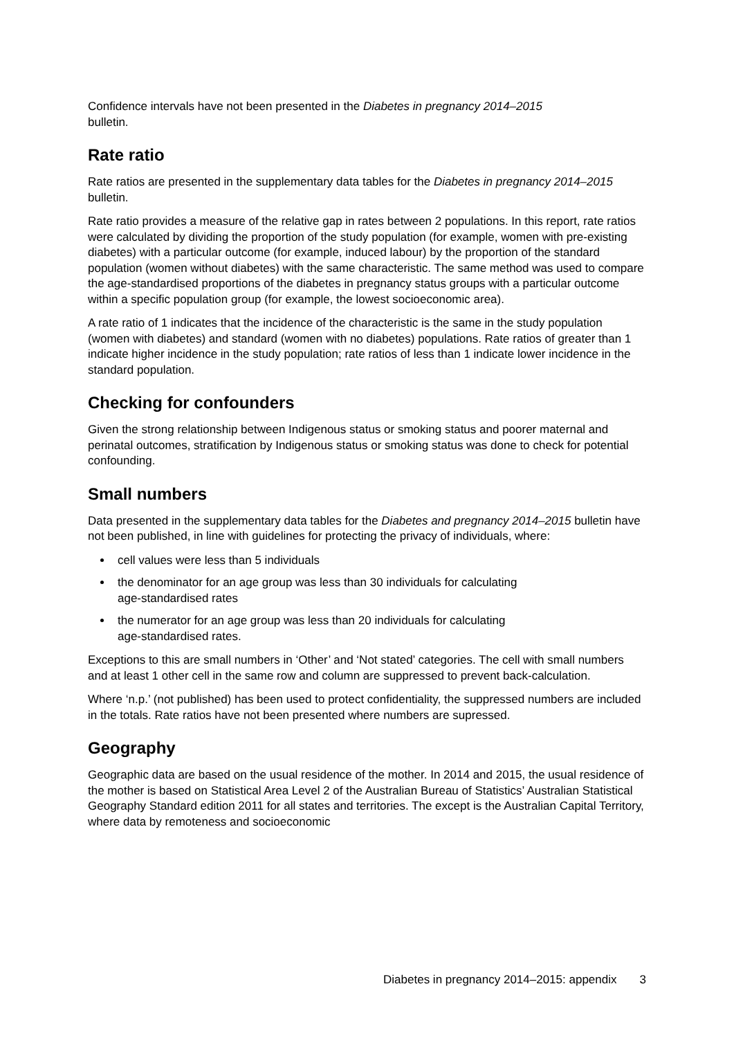Confidence intervals have not been presented in the Diabetes in pregnancy 2014–2015
bulletin.
Rate ratio
Rate ratios are presented in the supplementary data tables for the Diabetes in pregnancy 2014–2015 bulletin.
Rate ratio provides a measure of the relative gap in rates between 2 populations. In this report, rate ratios were calculated by dividing the proportion of the study population (for example, women with pre-existing diabetes) with a particular outcome (for example, induced labour) by the proportion of the standard population (women without diabetes) with the same characteristic. The same method was used to compare the age-standardised proportions of the diabetes in pregnancy status groups with a particular outcome within a specific population group (for example, the lowest socioeconomic area).
A rate ratio of 1 indicates that the incidence of the characteristic is the same in the study population (women with diabetes) and standard (women with no diabetes) populations. Rate ratios of greater than 1 indicate higher incidence in the study population; rate ratios of less than 1 indicate lower incidence in the standard population.
Checking for confounders
Given the strong relationship between Indigenous status or smoking status and poorer maternal and perinatal outcomes, stratification by Indigenous status or smoking status was done to check for potential confounding.
Small numbers
Data presented in the supplementary data tables for the Diabetes and pregnancy 2014–2015 bulletin have not been published, in line with guidelines for protecting the privacy of individuals, where:
cell values were less than 5 individuals
the denominator for an age group was less than 30 individuals for calculating
age-standardised rates
the numerator for an age group was less than 20 individuals for calculating
age-standardised rates.
Exceptions to this are small numbers in ‘Other’ and ‘Not stated’ categories. The cell with small numbers and at least 1 other cell in the same row and column are suppressed to prevent back-calculation.
Where ‘n.p.’ (not published) has been used to protect confidentiality, the suppressed numbers are included in the totals. Rate ratios have not been presented where numbers are supressed.
Geography
Geographic data are based on the usual residence of the mother. In 2014 and 2015, the usual residence of the mother is based on Statistical Area Level 2 of the Australian Bureau of Statistics’ Australian Statistical Geography Standard edition 2011 for all states and territories. The except is the Australian Capital Territory, where data by remoteness and socioeconomic
Diabetes in pregnancy 2014–2015: appendix 3